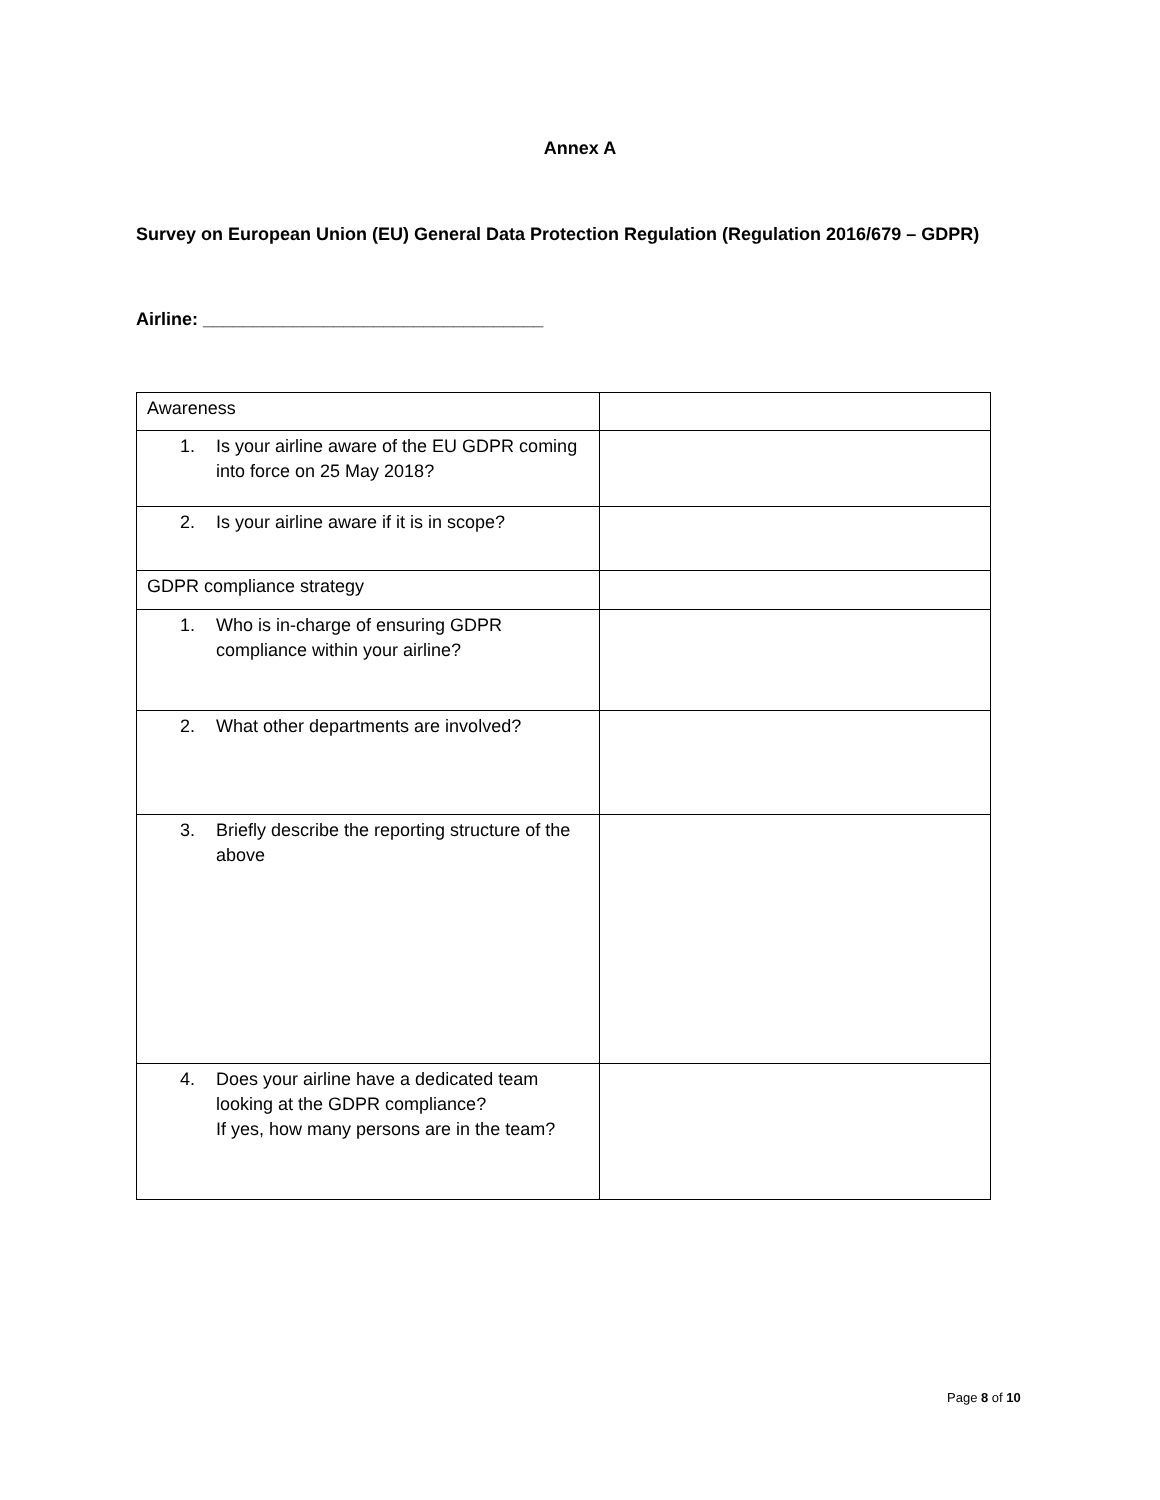Annex A
Survey on European Union (EU) General Data Protection Regulation (Regulation 2016/679 – GDPR)
Airline: __________________________________
| Awareness | |
| 1. Is your airline aware of the EU GDPR coming into force on 25 May 2018? | |
| 2. Is your airline aware if it is in scope? | |
| GDPR compliance strategy | |
| 1. Who is in-charge of ensuring GDPR compliance within your airline? | |
| 2. What other departments are involved? | |
| 3. Briefly describe the reporting structure of the above | |
| 4. Does your airline have a dedicated team looking at the GDPR compliance? If yes, how many persons are in the team? | |
Page 8 of 10